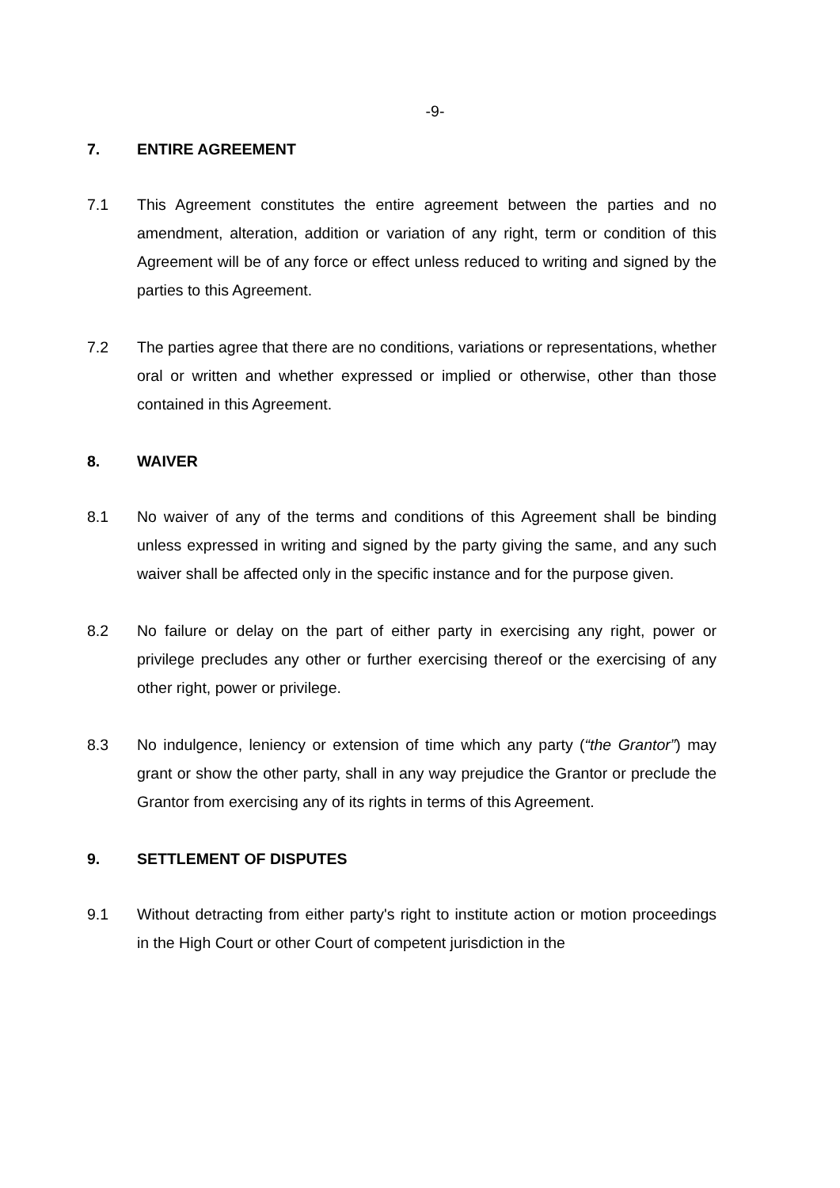-9-
7. ENTIRE AGREEMENT
7.1 This Agreement constitutes the entire agreement between the parties and no amendment, alteration, addition or variation of any right, term or condition of this Agreement will be of any force or effect unless reduced to writing and signed by the parties to this Agreement.
7.2 The parties agree that there are no conditions, variations or representations, whether oral or written and whether expressed or implied or otherwise, other than those contained in this Agreement.
8. WAIVER
8.1 No waiver of any of the terms and conditions of this Agreement shall be binding unless expressed in writing and signed by the party giving the same, and any such waiver shall be affected only in the specific instance and for the purpose given.
8.2 No failure or delay on the part of either party in exercising any right, power or privilege precludes any other or further exercising thereof or the exercising of any other right, power or privilege.
8.3 No indulgence, leniency or extension of time which any party (“the Grantor”) may grant or show the other party, shall in any way prejudice the Grantor or preclude the Grantor from exercising any of its rights in terms of this Agreement.
9. SETTLEMENT OF DISPUTES
9.1 Without detracting from either party's right to institute action or motion proceedings in the High Court or other Court of competent jurisdiction in the